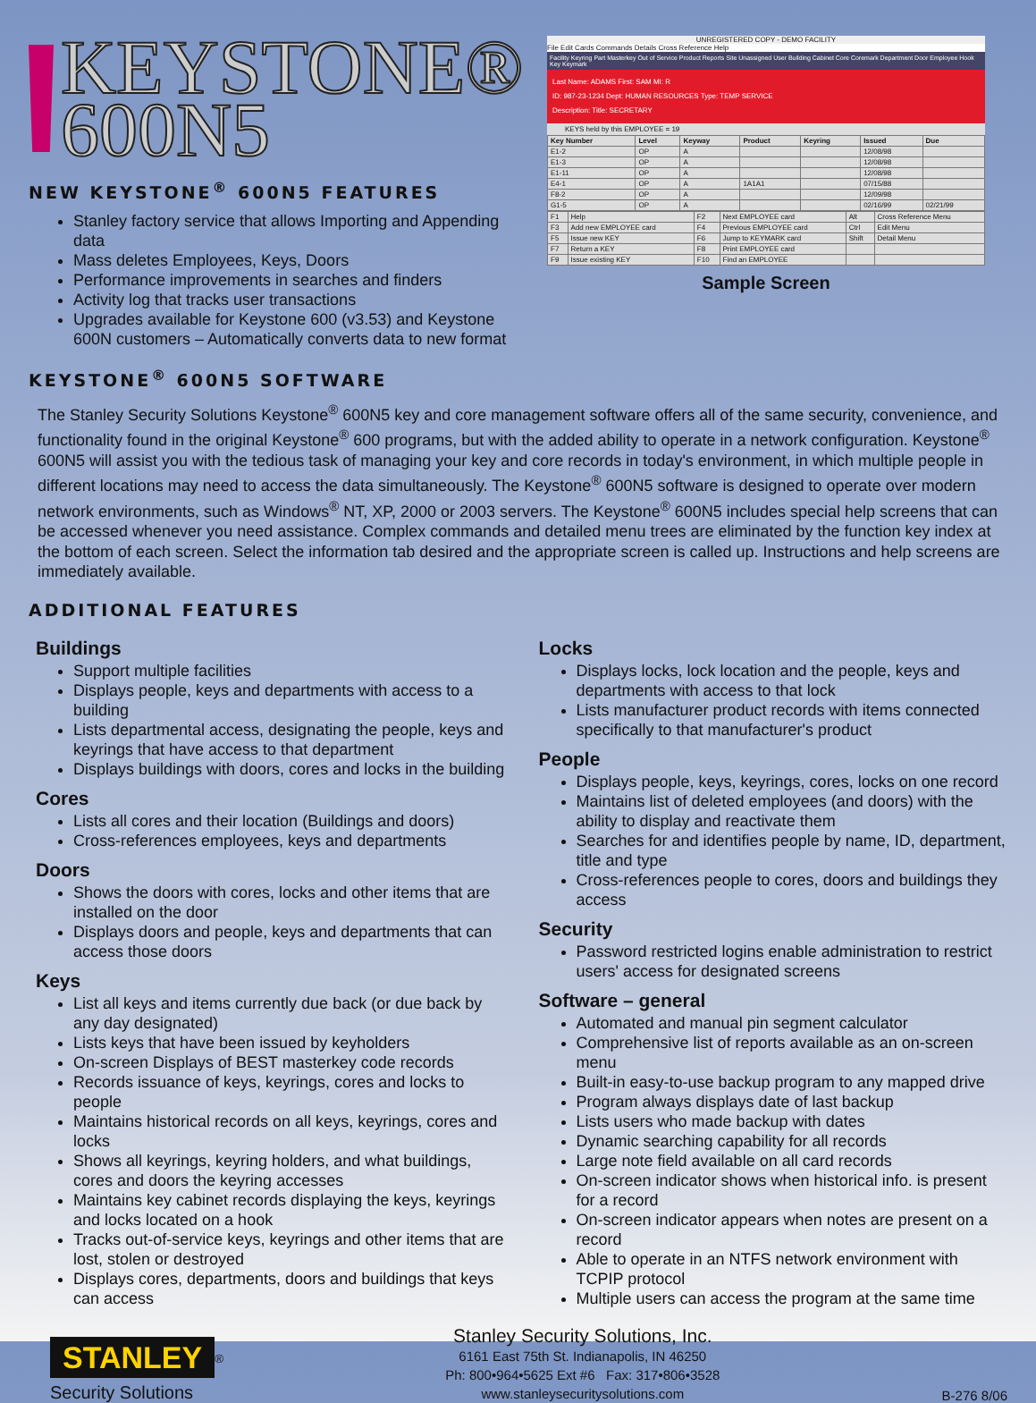KEYSTONE®
600N5
NEW KEYSTONE<sup>®</sup> 600N5 FEATURES
Stanley factory service that allows Importing and Appending data
Mass deletes Employees, Keys, Doors
Performance improvements in searches and finders
Activity log that tracks user transactions
Upgrades available for Keystone 600 (v3.53) and Keystone 600N customers – Automatically converts data to new format
UNREGISTERED COPY - DEMO FACILITY
File Edit Cards Commands Details Cross Reference Help
Facility Keyring Part Masterkey Out of Service Product Reports Site Unassigned User Building Cabinet Core Coremark Department Door Employee Hook Key Keymark
Last Name: ADAMS First: SAM MI: R
ID: 987-23-1234 Dept: HUMAN RESOURCES Type: TEMP SERVICE
Description: Title: SECRETARY
KEYS held by this EMPLOYEE = 19
| Key Number | Level | Keyway | Product | Keyring | Issued | Due |
| --- | --- | --- | --- | --- | --- | --- |
| E1-2 | OP | A | | | 12/08/98 | |
| E1-3 | OP | A | | | 12/08/98 | |
| E1-11 | OP | A | | | 12/08/98 | |
| E4-1 | OP | A | 1A1A1 | | 07/15/88 | |
| F8-2 | OP | A | | | 12/09/98 | |
| G1-5 | OP | A | | | 02/16/99 | 02/21/99 |
| F1 | Help | F2 | Next EMPLOYEE card | Alt | Cross Reference Menu |
| F3 | Add new EMPLOYEE card | F4 | Previous EMPLOYEE card | Ctrl | Edit Menu |
| F5 | Issue new KEY | F6 | Jump to KEYMARK card | Shift | Detail Menu |
| F7 | Return a KEY | F8 | Print EMPLOYEE card | | |
| F9 | Issue existing KEY | F10 | Find an EMPLOYEE | | |
Sample Screen
KEYSTONE<sup>®</sup> 600N5 SOFTWARE
The Stanley Security Solutions Keystone<sup>®</sup> 600N5 key and core management software offers all of the same security, convenience, and functionality found in the original Keystone<sup>®</sup> 600 programs, but with the added ability to operate in a network configuration. Keystone<sup>®</sup> 600N5 will assist you with the tedious task of managing your key and core records in today's environment, in which multiple people in different locations may need to access the data simultaneously. The Keystone<sup>®</sup> 600N5 software is designed to operate over modern network environments, such as Windows<sup>®</sup> NT, XP, 2000 or 2003 servers. The Keystone<sup>®</sup> 600N5 includes special help screens that can be accessed whenever you need assistance. Complex commands and detailed menu trees are eliminated by the function key index at the bottom of each screen. Select the information tab desired and the appropriate screen is called up. Instructions and help screens are immediately available.
ADDITIONAL FEATURES
Buildings
Support multiple facilities
Displays people, keys and departments with access to a building
Lists departmental access, designating the people, keys and keyrings that have access to that department
Displays buildings with doors, cores and locks in the building
Cores
Lists all cores and their location (Buildings and doors)
Cross-references employees, keys and departments
Doors
Shows the doors with cores, locks and other items that are installed on the door
Displays doors and people, keys and departments that can access those doors
Keys
List all keys and items currently due back (or due back by any day designated)
Lists keys that have been issued by keyholders
On-screen Displays of BEST masterkey code records
Records issuance of keys, keyrings, cores and locks to people
Maintains historical records on all keys, keyrings, cores and locks
Shows all keyrings, keyring holders, and what buildings, cores and doors the keyring accesses
Maintains key cabinet records displaying the keys, keyrings and locks located on a hook
Tracks out-of-service keys, keyrings and other items that are lost, stolen or destroyed
Displays cores, departments, doors and buildings that keys can access
Locks
Displays locks, lock location and the people, keys and departments with access to that lock
Lists manufacturer product records with items connected specifically to that manufacturer's product
People
Displays people, keys, keyrings, cores, locks on one record
Maintains list of deleted employees (and doors) with the ability to display and reactivate them
Searches for and identifies people by name, ID, department, title and type
Cross-references people to cores, doors and buildings they access
Security
Password restricted logins enable administration to restrict users' access for designated screens
Software – general
Automated and manual pin segment calculator
Comprehensive list of reports available as an on-screen menu
Built-in easy-to-use backup program to any mapped drive
Program always displays date of last backup
Lists users who made backup with dates
Dynamic searching capability for all records
Large note field available on all card records
On-screen indicator shows when historical info. is present for a record
On-screen indicator appears when notes are present on a record
Able to operate in an NTFS network environment with TCPIP protocol
Multiple users can access the program at the same time
STANLEY<sup>®</sup>
Security Solutions
Stanley Security Solutions, Inc.
6161 East 75th St. Indianapolis, IN 46250
Ph: 800•964•5625 Ext #6 Fax: 317•806•3528
www.stanleysecuritysolutions.com
B-276 8/06